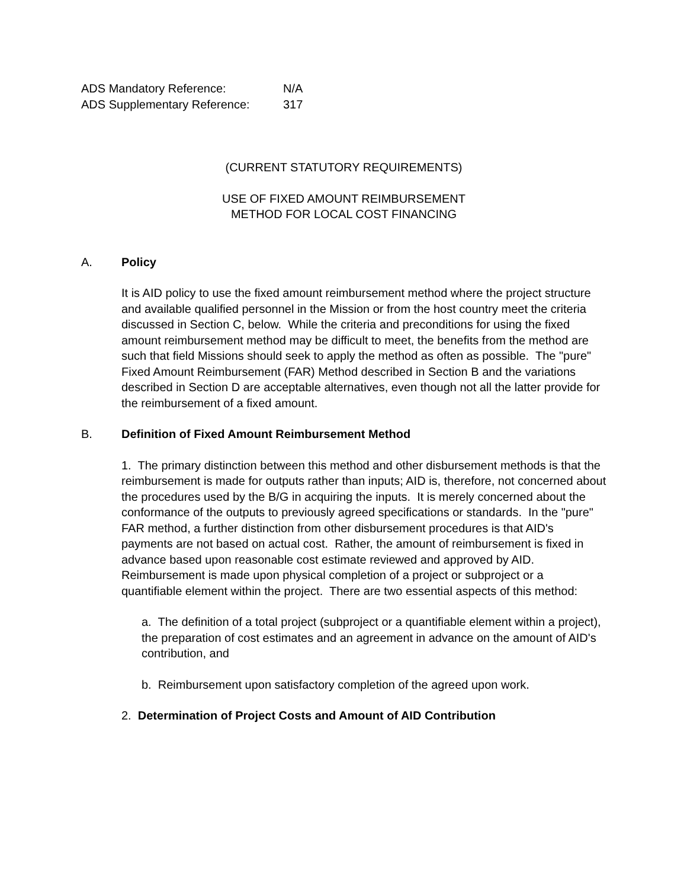| ADS Mandatory Reference: | N/A |
| ADS Supplementary Reference: | 317 |
(CURRENT STATUTORY REQUIREMENTS)
USE OF FIXED AMOUNT REIMBURSEMENT
METHOD FOR LOCAL COST FINANCING
A. Policy
It is AID policy to use the fixed amount reimbursement method where the project structure and available qualified personnel in the Mission or from the host country meet the criteria discussed in Section C, below. While the criteria and preconditions for using the fixed amount reimbursement method may be difficult to meet, the benefits from the method are such that field Missions should seek to apply the method as often as possible. The "pure" Fixed Amount Reimbursement (FAR) Method described in Section B and the variations described in Section D are acceptable alternatives, even though not all the latter provide for the reimbursement of a fixed amount.
B. Definition of Fixed Amount Reimbursement Method
1. The primary distinction between this method and other disbursement methods is that the reimbursement is made for outputs rather than inputs; AID is, therefore, not concerned about the procedures used by the B/G in acquiring the inputs. It is merely concerned about the conformance of the outputs to previously agreed specifications or standards. In the "pure" FAR method, a further distinction from other disbursement procedures is that AID's payments are not based on actual cost. Rather, the amount of reimbursement is fixed in advance based upon reasonable cost estimate reviewed and approved by AID. Reimbursement is made upon physical completion of a project or subproject or a quantifiable element within the project. There are two essential aspects of this method:
a. The definition of a total project (subproject or a quantifiable element within a project), the preparation of cost estimates and an agreement in advance on the amount of AID's contribution, and
b. Reimbursement upon satisfactory completion of the agreed upon work.
2. Determination of Project Costs and Amount of AID Contribution